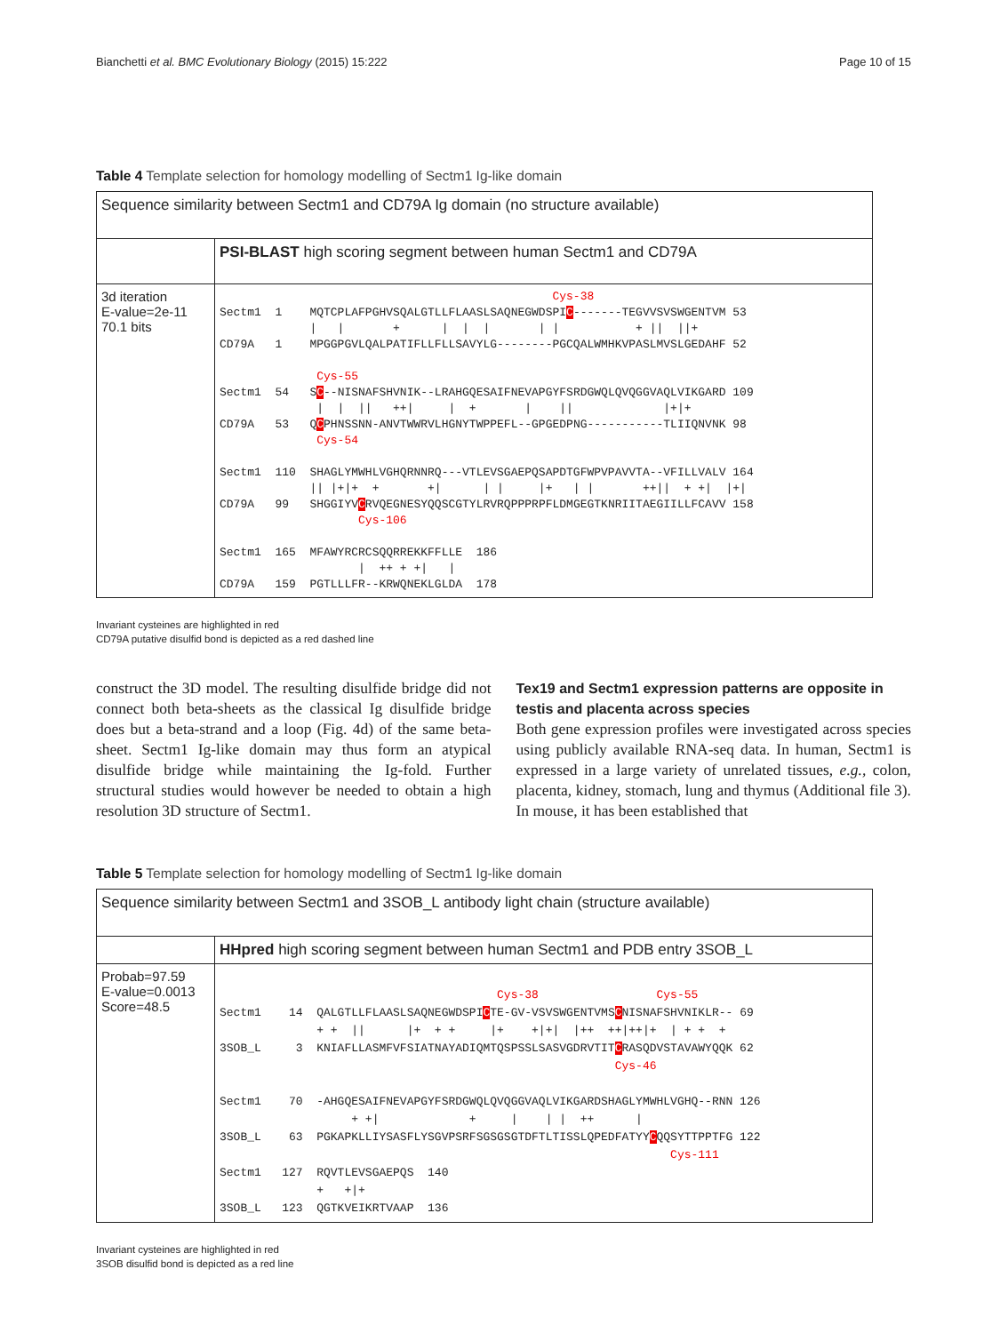Bianchetti et al. BMC Evolutionary Biology (2015) 15:222 Page 10 of 15
Table 4 Template selection for homology modelling of Sectm1 Ig-like domain
| Sequence similarity between Sectm1 and CD79A Ig domain (no structure available) | |
| | PSI-BLAST high scoring segment between human Sectm1 and CD79A |
| 3d iteration E-value=2e-11 70.1 bits | Cys-38 Sectm1 1 MQTCPLAFPGHVSQALGTLLFLAASLSAQNEGWDSPI C -------TEGVVSVSWGENTVM 53 / / + / / / / / + // //+ CD79A 1 MPGGPGVLQALPATIFLLFLLSAVYLG--------PGCQALWMHKVPASLMVSLGEDAHF 52 Cys-55 Sectm1 54 S C --NISNAFSHVNIK--LRAHGQESAIFNEVAPGYFSRDGWQLQVQGGVAQLVIKGARD 109 / / // ++/ / + / // /+/+ CD79A 53 Q C PHNSSNN-ANVTWWRVLHGNYTWPPEFL--GPGEDPNG-----------TLIIQNVNK 98 Cys-54 Sectm1 110 SHAGLYMWHLVGHQRNNRQ---VTLEVSGAEPQSAPDTGFWPVPAVVTA--VFILLVALV 164 // /+/+ + +/ / / /+ / / ++// + +/ /+/ CD79A 99 SHGGIYV C RVQEGNESYQQSCGTYLRVRQPPPRPFLDMGEGTKNRIITAEGIILLFCAVV 158 Cys-106 Sectm1 165 MFAWYRCRCSQQRREKKFFLLE 186 / ++ + +/ / CD79A 159 PGTLLLFR--KRWQNEKLGLDA 178 |
Invariant cysteines are highlighted in red
CD79A putative disulfid bond is depicted as a red dashed line
construct the 3D model. The resulting disulfide bridge did not connect both beta-sheets as the classical Ig disulfide bridge does but a beta-strand and a loop (Fig. 4d) of the same beta-sheet. Sectm1 Ig-like domain may thus form an atypical disulfide bridge while maintaining the Ig-fold. Further structural studies would however be needed to obtain a high resolution 3D structure of Sectm1.
Tex19 and Sectm1 expression patterns are opposite in testis and placenta across species
Both gene expression profiles were investigated across species using publicly available RNA-seq data. In human, Sectm1 is expressed in a large variety of unrelated tissues, e.g., colon, placenta, kidney, stomach, lung and thymus (Additional file 3). In mouse, it has been established that
Table 5 Template selection for homology modelling of Sectm1 Ig-like domain
| Sequence similarity between Sectm1 and 3SOB_L antibody light chain (structure available) | |
| | HHpred high scoring segment between human Sectm1 and PDB entry 3SOB_L |
| Probab=97.59 E-value=0.0013 Score=48.5 | Cys-38 Cys-55 Sectm1 14 QALGTLLFLAASLSAQNEGWDSPI C TE-GV-VSVSWGENTVMS C NISNAFSHVNIKLR-- 69 + + // /+ + + /+ +/+/ /++ ++/++/+ / + + + 3SOB_L 3 KNIAFLLASMFVFSIATNAYADIQMTQSPSSLSASVGDRVTIT C RASQDVSTAVAWYQQK 62 Cys-46 Sectm1 70 -AHGQESAIFNEVAPGYFSRDGWQLQVQGGVAQLVIKGARDSHAGLYMWHLVGHQ--RNN 126 + +/ + / / / ++ / 3SOB_L 63 PGKAPKLLIYSASFLYSGVPSRFSGSGSGTDFTLTISSLQPEDFATYY C QQSYTTPPTFG 122 Cys-111 Sectm1 127 RQVTLEVSGAEPQS 140 + +/+ 3SOB_L 123 QGTKVEIKRTVAAP 136 |
Invariant cysteines are highlighted in red
3SOB disulfid bond is depicted as a red line